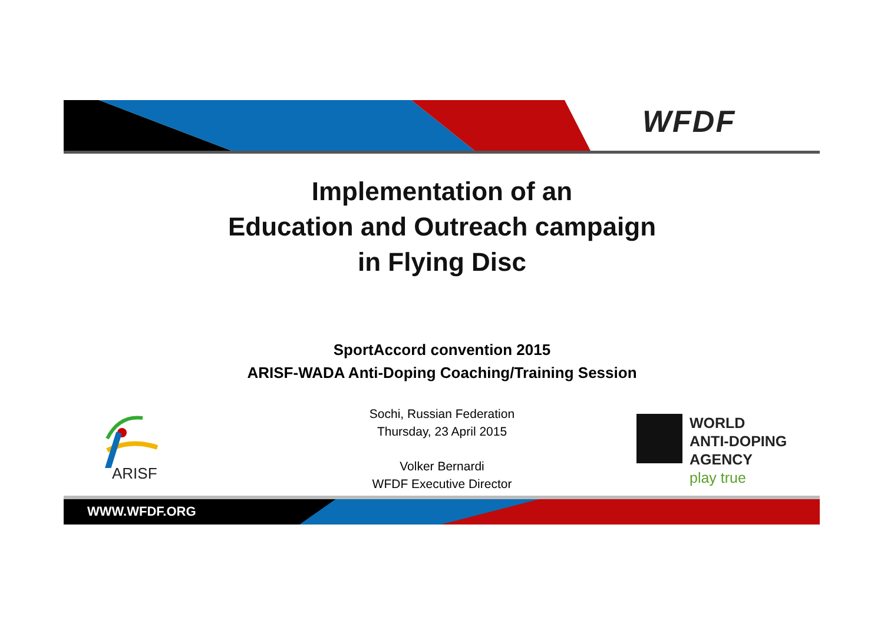WFDF
Implementation of an
Education and Outreach campaign
in Flying Disc
SportAccord convention 2015
ARISF-WADA Anti-Doping Coaching/Training Session
Sochi, Russian Federation
Thursday, 23 April 2015
Volker Bernardi
WFDF Executive Director
ARISF
WORLD
ANTI-DOPING
AGENCY
play true
WWW.WFDF.ORG